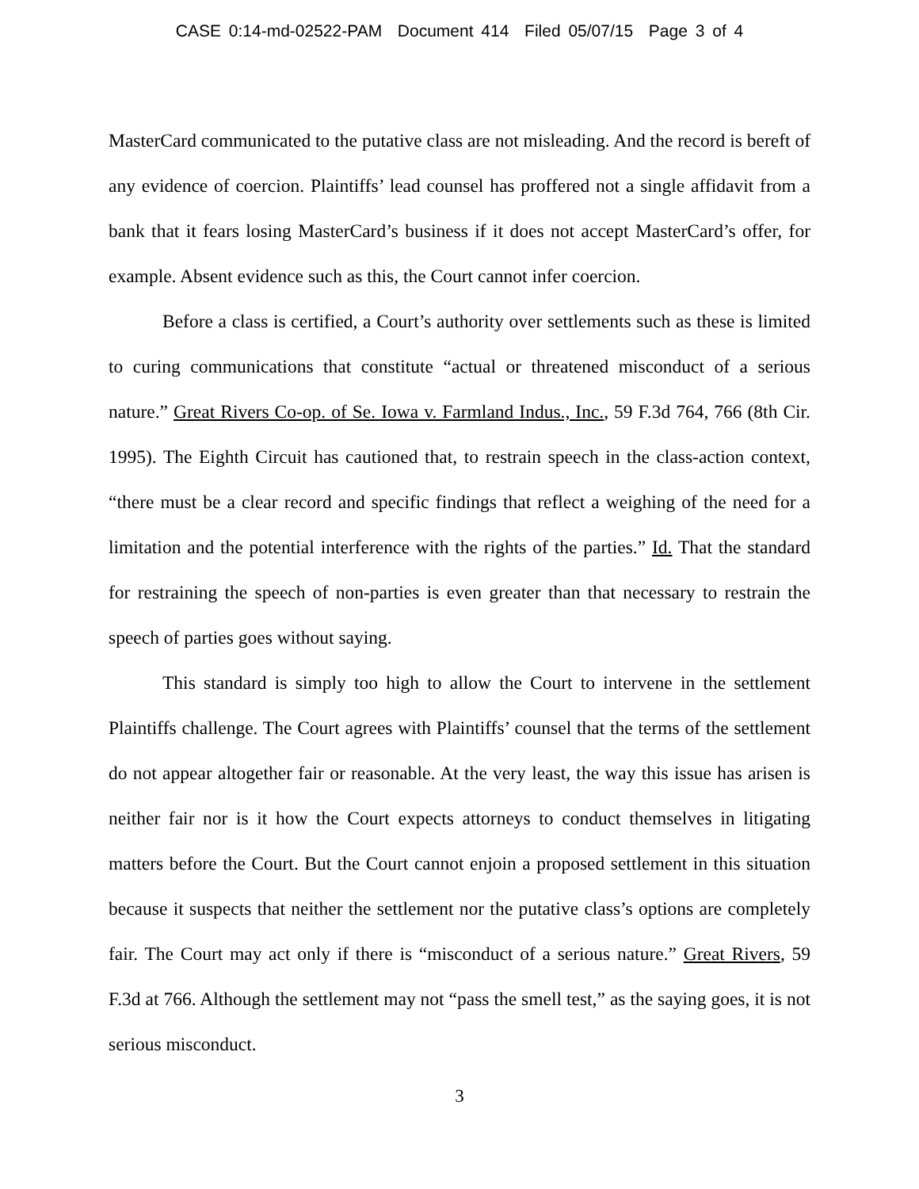CASE 0:14-md-02522-PAM Document 414 Filed 05/07/15 Page 3 of 4
MasterCard communicated to the putative class are not misleading. And the record is bereft of any evidence of coercion. Plaintiffs’ lead counsel has proffered not a single affidavit from a bank that it fears losing MasterCard’s business if it does not accept MasterCard’s offer, for example. Absent evidence such as this, the Court cannot infer coercion.
Before a class is certified, a Court’s authority over settlements such as these is limited to curing communications that constitute “actual or threatened misconduct of a serious nature.” Great Rivers Co-op. of Se. Iowa v. Farmland Indus., Inc., 59 F.3d 764, 766 (8th Cir. 1995). The Eighth Circuit has cautioned that, to restrain speech in the class-action context, “there must be a clear record and specific findings that reflect a weighing of the need for a limitation and the potential interference with the rights of the parties.” Id. That the standard for restraining the speech of non-parties is even greater than that necessary to restrain the speech of parties goes without saying.
This standard is simply too high to allow the Court to intervene in the settlement Plaintiffs challenge. The Court agrees with Plaintiffs’ counsel that the terms of the settlement do not appear altogether fair or reasonable. At the very least, the way this issue has arisen is neither fair nor is it how the Court expects attorneys to conduct themselves in litigating matters before the Court. But the Court cannot enjoin a proposed settlement in this situation because it suspects that neither the settlement nor the putative class’s options are completely fair. The Court may act only if there is “misconduct of a serious nature.” Great Rivers, 59 F.3d at 766. Although the settlement may not “pass the smell test,” as the saying goes, it is not serious misconduct.
3